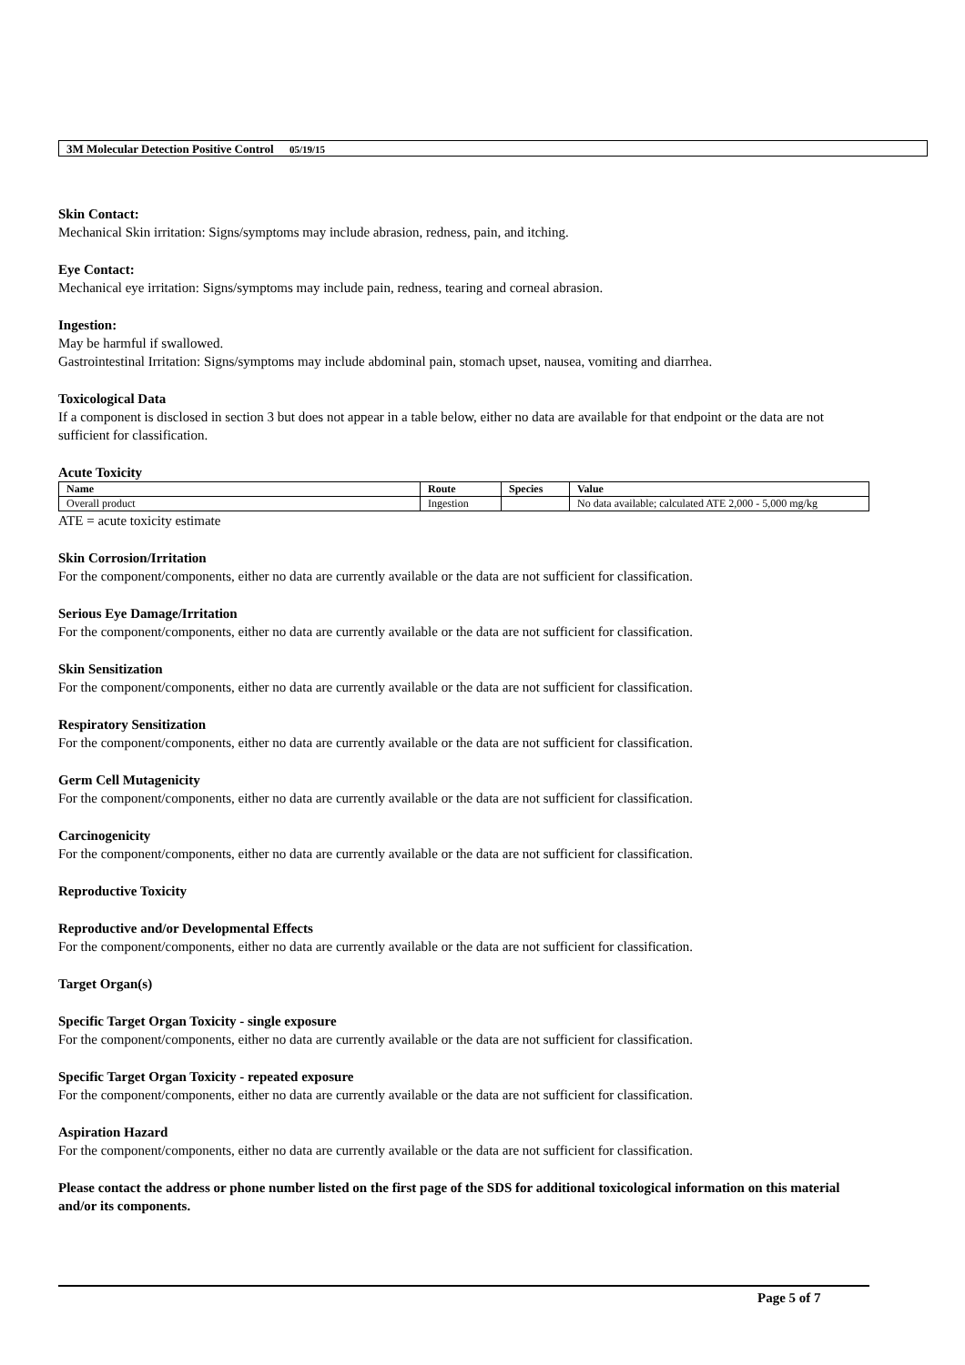3M Molecular Detection Positive Control 05/19/15
Skin Contact:
Mechanical Skin irritation: Signs/symptoms may include abrasion, redness, pain, and itching.
Eye Contact:
Mechanical eye irritation: Signs/symptoms may include pain, redness, tearing and corneal abrasion.
Ingestion:
May be harmful if swallowed.
Gastrointestinal Irritation: Signs/symptoms may include abdominal pain, stomach upset, nausea, vomiting and diarrhea.
Toxicological Data
If a component is disclosed in section 3 but does not appear in a table below, either no data are available for that endpoint or the data are not sufficient for classification.
Acute Toxicity
| Name | Route | Species | Value |
| --- | --- | --- | --- |
| Overall product | Ingestion | | No data available; calculated ATE 2,000 - 5,000 mg/kg |
ATE = acute toxicity estimate
Skin Corrosion/Irritation
For the component/components, either no data are currently available or the data are not sufficient for classification.
Serious Eye Damage/Irritation
For the component/components, either no data are currently available or the data are not sufficient for classification.
Skin Sensitization
For the component/components, either no data are currently available or the data are not sufficient for classification.
Respiratory Sensitization
For the component/components, either no data are currently available or the data are not sufficient for classification.
Germ Cell Mutagenicity
For the component/components, either no data are currently available or the data are not sufficient for classification.
Carcinogenicity
For the component/components, either no data are currently available or the data are not sufficient for classification.
Reproductive Toxicity
Reproductive and/or Developmental Effects
For the component/components, either no data are currently available or the data are not sufficient for classification.
Target Organ(s)
Specific Target Organ Toxicity - single exposure
For the component/components, either no data are currently available or the data are not sufficient for classification.
Specific Target Organ Toxicity - repeated exposure
For the component/components, either no data are currently available or the data are not sufficient for classification.
Aspiration Hazard
For the component/components, either no data are currently available or the data are not sufficient for classification.
Please contact the address or phone number listed on the first page of the SDS for additional toxicological information on this material and/or its components.
Page 5 of 7